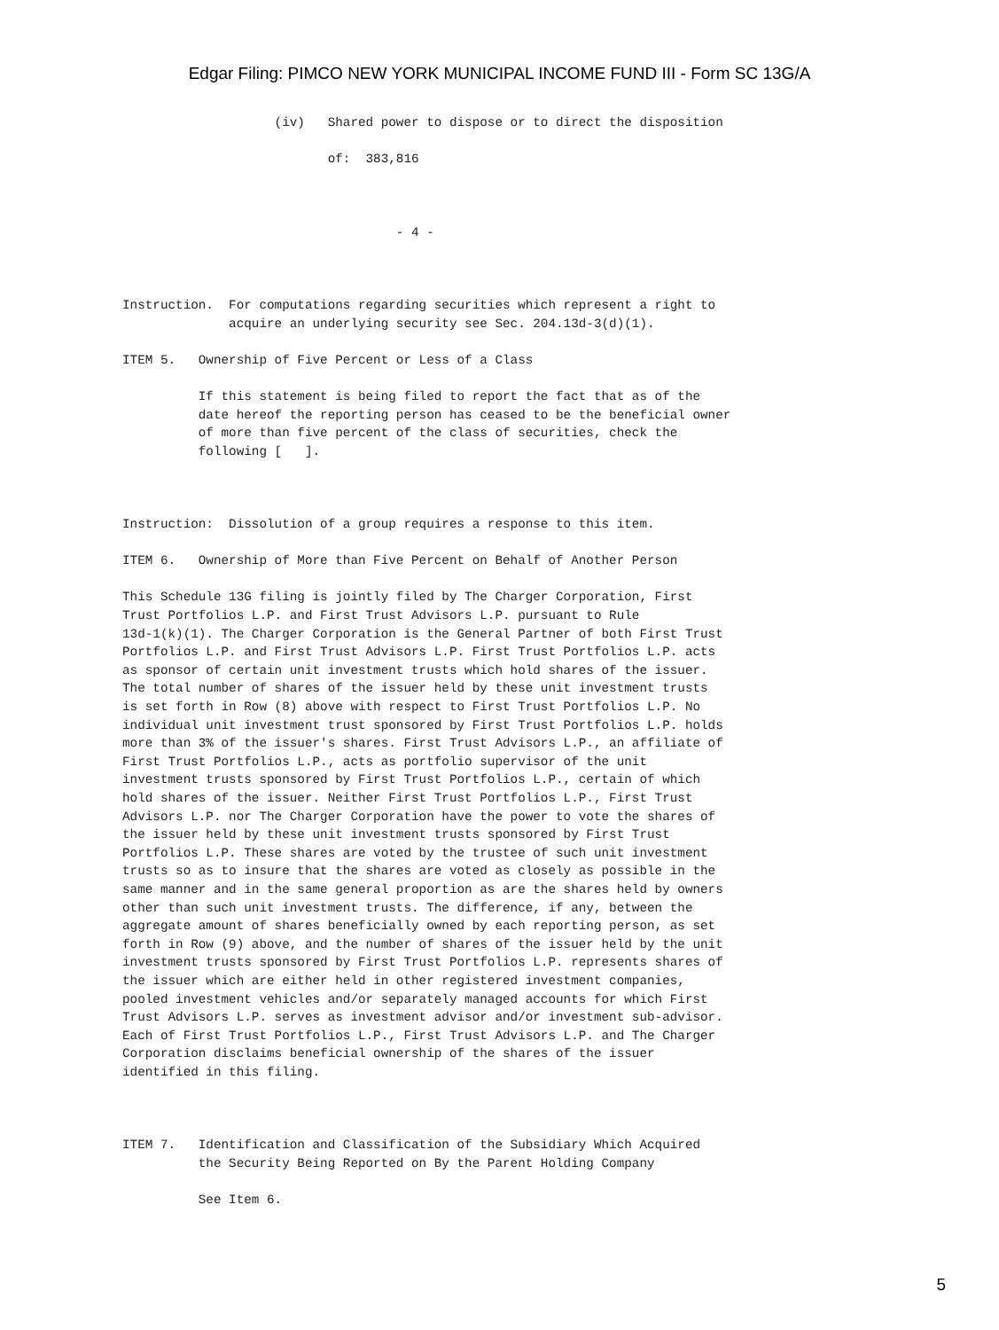Edgar Filing: PIMCO NEW YORK MUNICIPAL INCOME FUND III - Form SC 13G/A
                    (iv)   Shared power to dispose or to direct the disposition

                           of:  383,816



                                    - 4 -



Instruction.  For computations regarding securities which represent a right to
              acquire an underlying security see Sec. 204.13d-3(d)(1).

ITEM 5.   Ownership of Five Percent or Less of a Class

          If this statement is being filed to report the fact that as of the
          date hereof the reporting person has ceased to be the beneficial owner
          of more than five percent of the class of securities, check the
          following [   ].



Instruction:  Dissolution of a group requires a response to this item.

ITEM 6.   Ownership of More than Five Percent on Behalf of Another Person

This Schedule 13G filing is jointly filed by The Charger Corporation, First
Trust Portfolios L.P. and First Trust Advisors L.P. pursuant to Rule
13d-1(k)(1). The Charger Corporation is the General Partner of both First Trust
Portfolios L.P. and First Trust Advisors L.P. First Trust Portfolios L.P. acts
as sponsor of certain unit investment trusts which hold shares of the issuer.
The total number of shares of the issuer held by these unit investment trusts
is set forth in Row (8) above with respect to First Trust Portfolios L.P. No
individual unit investment trust sponsored by First Trust Portfolios L.P. holds
more than 3% of the issuer's shares. First Trust Advisors L.P., an affiliate of
First Trust Portfolios L.P., acts as portfolio supervisor of the unit
investment trusts sponsored by First Trust Portfolios L.P., certain of which
hold shares of the issuer. Neither First Trust Portfolios L.P., First Trust
Advisors L.P. nor The Charger Corporation have the power to vote the shares of
the issuer held by these unit investment trusts sponsored by First Trust
Portfolios L.P. These shares are voted by the trustee of such unit investment
trusts so as to insure that the shares are voted as closely as possible in the
same manner and in the same general proportion as are the shares held by owners
other than such unit investment trusts. The difference, if any, between the
aggregate amount of shares beneficially owned by each reporting person, as set
forth in Row (9) above, and the number of shares of the issuer held by the unit
investment trusts sponsored by First Trust Portfolios L.P. represents shares of
the issuer which are either held in other registered investment companies,
pooled investment vehicles and/or separately managed accounts for which First
Trust Advisors L.P. serves as investment advisor and/or investment sub-advisor.
Each of First Trust Portfolios L.P., First Trust Advisors L.P. and The Charger
Corporation disclaims beneficial ownership of the shares of the issuer
identified in this filing.



ITEM 7.   Identification and Classification of the Subsidiary Which Acquired
          the Security Being Reported on By the Parent Holding Company

          See Item 6.
5